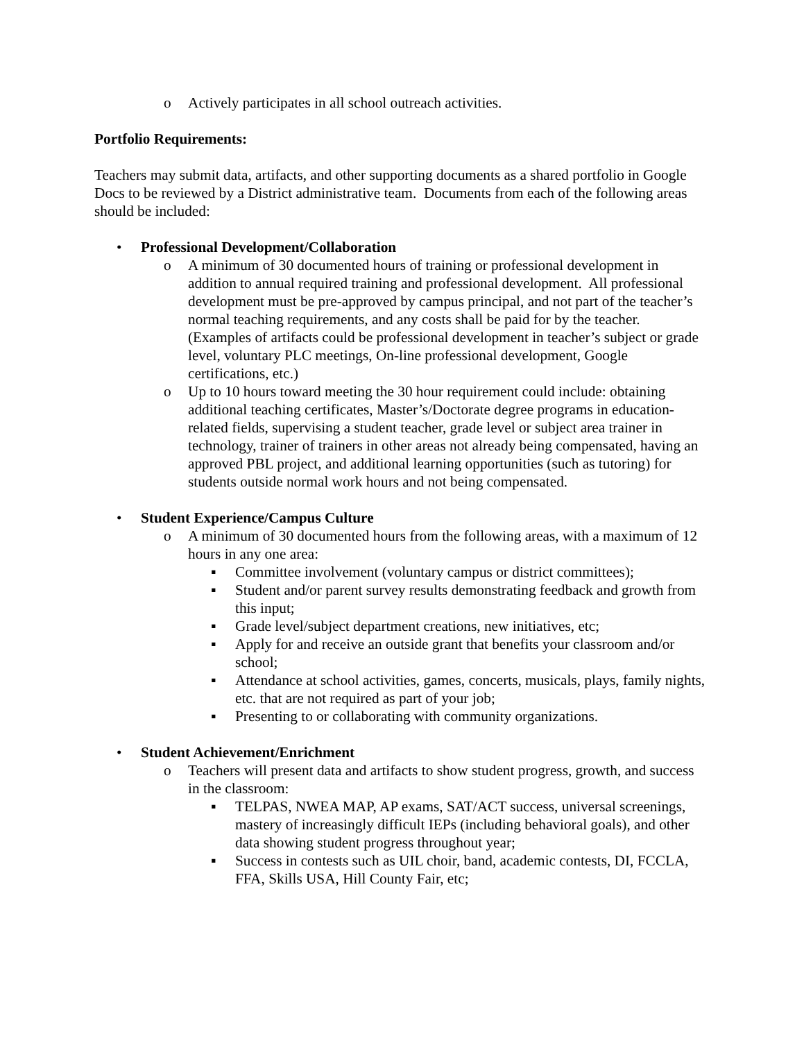o Actively participates in all school outreach activities.
Portfolio Requirements:
Teachers may submit data, artifacts, and other supporting documents as a shared portfolio in Google Docs to be reviewed by a District administrative team. Documents from each of the following areas should be included:
• Professional Development/Collaboration
o A minimum of 30 documented hours of training or professional development in addition to annual required training and professional development. All professional development must be pre-approved by campus principal, and not part of the teacher’s normal teaching requirements, and any costs shall be paid for by the teacher. (Examples of artifacts could be professional development in teacher’s subject or grade level, voluntary PLC meetings, On-line professional development, Google certifications, etc.)
o Up to 10 hours toward meeting the 30 hour requirement could include: obtaining additional teaching certificates, Master’s/Doctorate degree programs in education-related fields, supervising a student teacher, grade level or subject area trainer in technology, trainer of trainers in other areas not already being compensated, having an approved PBL project, and additional learning opportunities (such as tutoring) for students outside normal work hours and not being compensated.
• Student Experience/Campus Culture
o A minimum of 30 documented hours from the following areas, with a maximum of 12 hours in any one area:
▪ Committee involvement (voluntary campus or district committees);
▪ Student and/or parent survey results demonstrating feedback and growth from this input;
▪ Grade level/subject department creations, new initiatives, etc;
▪ Apply for and receive an outside grant that benefits your classroom and/or school;
▪ Attendance at school activities, games, concerts, musicals, plays, family nights, etc. that are not required as part of your job;
▪ Presenting to or collaborating with community organizations.
• Student Achievement/Enrichment
o Teachers will present data and artifacts to show student progress, growth, and success in the classroom:
▪ TELPAS, NWEA MAP, AP exams, SAT/ACT success, universal screenings, mastery of increasingly difficult IEPs (including behavioral goals), and other data showing student progress throughout year;
▪ Success in contests such as UIL choir, band, academic contests, DI, FCCLA, FFA, Skills USA, Hill County Fair, etc;